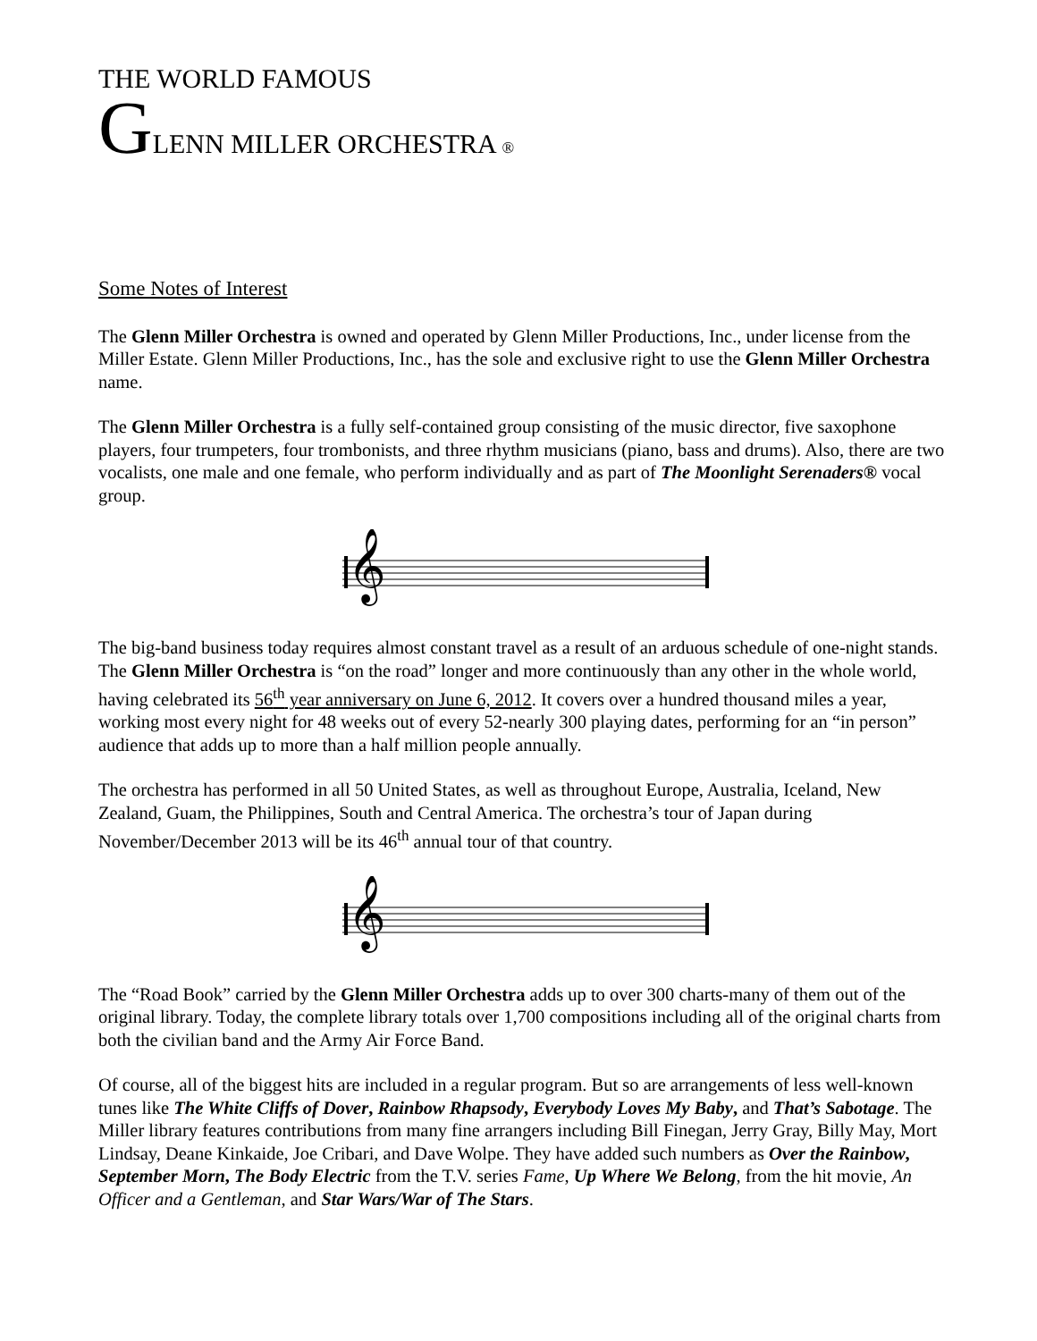THE WORLD FAMOUS
GLENN MILLER ORCHESTRA ®
Some Notes of Interest
The Glenn Miller Orchestra is owned and operated by Glenn Miller Productions, Inc., under license from the Miller Estate. Glenn Miller Productions, Inc., has the sole and exclusive right to use the Glenn Miller Orchestra name.
The Glenn Miller Orchestra is a fully self-contained group consisting of the music director, five saxophone players, four trumpeters, four trombonists, and three rhythm musicians (piano, bass and drums). Also, there are two vocalists, one male and one female, who perform individually and as part of The Moonlight Serenaders® vocal group.
𝄞
The big-band business today requires almost constant travel as a result of an arduous schedule of one-night stands. The Glenn Miller Orchestra is “on the road” longer and more continuously than any other in the whole world, having celebrated its 56<sup>th</sup> year anniversary on June 6, 2012. It covers over a hundred thousand miles a year, working most every night for 48 weeks out of every 52-nearly 300 playing dates, performing for an “in person” audience that adds up to more than a half million people annually.
The orchestra has performed in all 50 United States, as well as throughout Europe, Australia, Iceland, New Zealand, Guam, the Philippines, South and Central America. The orchestra’s tour of Japan during November/December 2013 will be its 46<sup>th</sup> annual tour of that country.
𝄞
The “Road Book” carried by the Glenn Miller Orchestra adds up to over 300 charts-many of them out of the original library. Today, the complete library totals over 1,700 compositions including all of the original charts from both the civilian band and the Army Air Force Band.
Of course, all of the biggest hits are included in a regular program. But so are arrangements of less well-known tunes like The White Cliffs of Dover, Rainbow Rhapsody, Everybody Loves My Baby, and That’s Sabotage. The Miller library features contributions from many fine arrangers including Bill Finegan, Jerry Gray, Billy May, Mort Lindsay, Deane Kinkaide, Joe Cribari, and Dave Wolpe. They have added such numbers as Over the Rainbow, September Morn, The Body Electric from the T.V. series Fame, Up Where We Belong, from the hit movie, An Officer and a Gentleman, and Star Wars/War of The Stars.